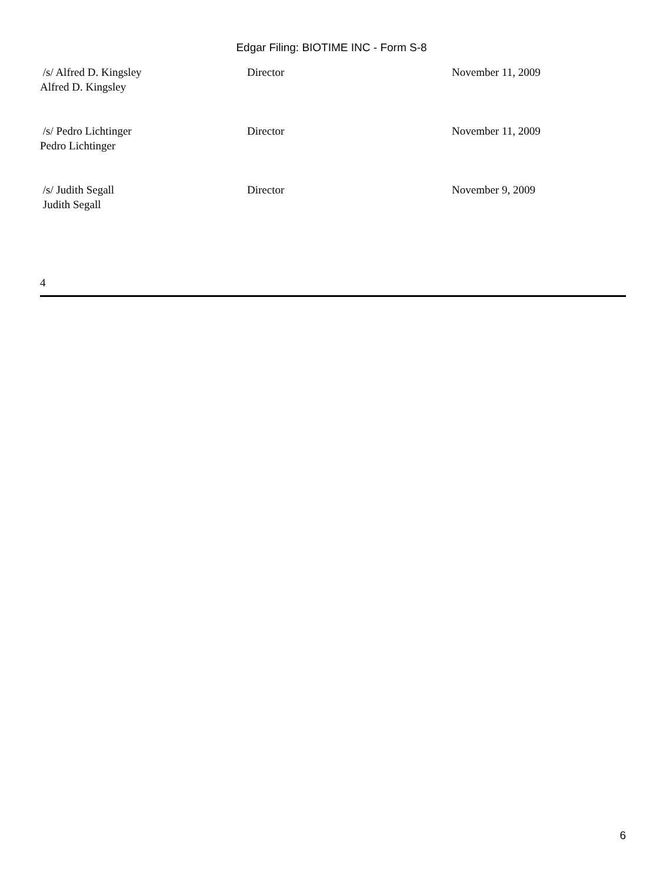Edgar Filing: BIOTIME INC - Form S-8
| /s/ Alfred D. Kingsley Alfred D. Kingsley | Director | November 11, 2009 |
| /s/ Pedro Lichtinger Pedro Lichtinger | Director | November 11, 2009 |
| /s/ Judith Segall Judith Segall | Director | November 9, 2009 |
4
6